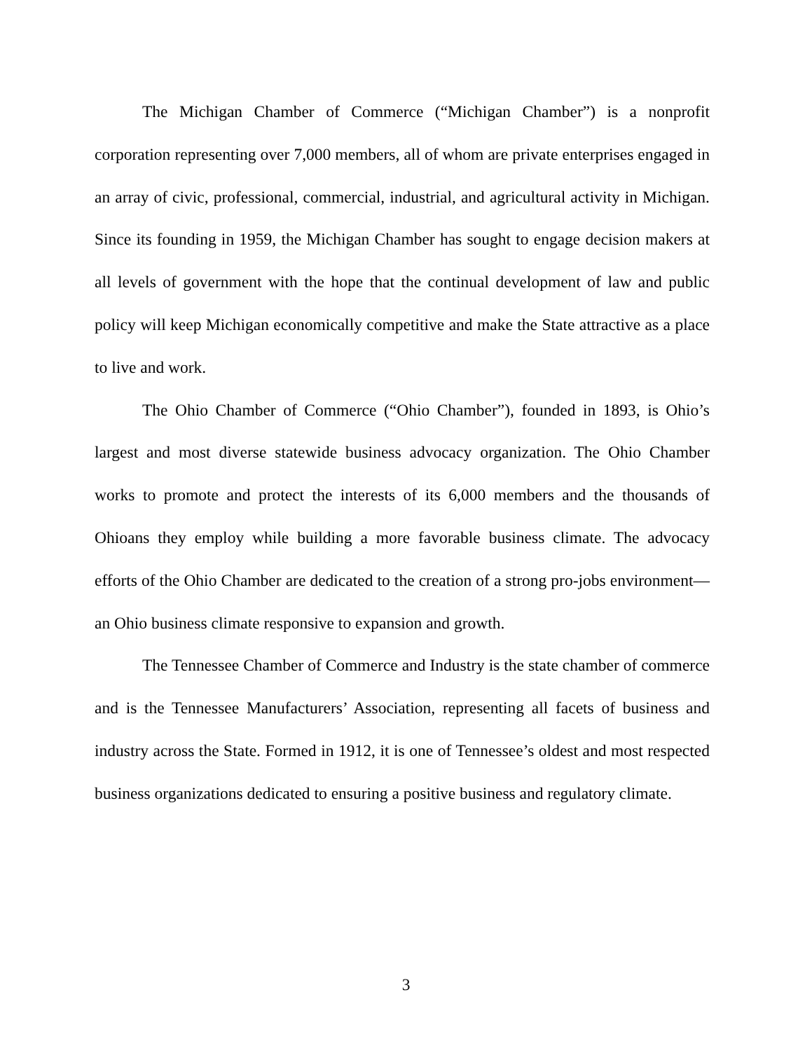The Michigan Chamber of Commerce (“Michigan Chamber”) is a nonprofit corporation representing over 7,000 members, all of whom are private enterprises engaged in an array of civic, professional, commercial, industrial, and agricultural activity in Michigan. Since its founding in 1959, the Michigan Chamber has sought to engage decision makers at all levels of government with the hope that the continual development of law and public policy will keep Michigan economically competitive and make the State attractive as a place to live and work.
The Ohio Chamber of Commerce (“Ohio Chamber”), founded in 1893, is Ohio’s largest and most diverse statewide business advocacy organization. The Ohio Chamber works to promote and protect the interests of its 6,000 members and the thousands of Ohioans they employ while building a more favorable business climate. The advocacy efforts of the Ohio Chamber are dedicated to the creation of a strong pro-jobs environment—an Ohio business climate responsive to expansion and growth.
The Tennessee Chamber of Commerce and Industry is the state chamber of commerce and is the Tennessee Manufacturers’ Association, representing all facets of business and industry across the State. Formed in 1912, it is one of Tennessee’s oldest and most respected business organizations dedicated to ensuring a positive business and regulatory climate.
3